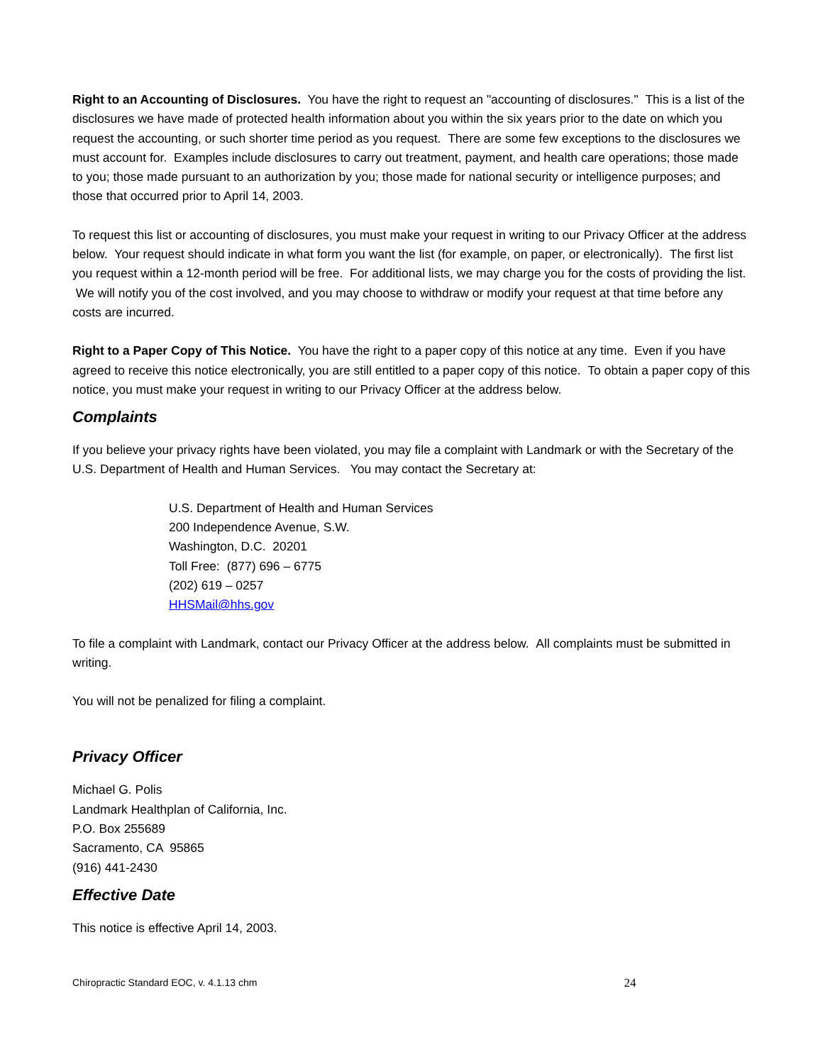Right to an Accounting of Disclosures. You have the right to request an "accounting of disclosures." This is a list of the disclosures we have made of protected health information about you within the six years prior to the date on which you request the accounting, or such shorter time period as you request. There are some few exceptions to the disclosures we must account for. Examples include disclosures to carry out treatment, payment, and health care operations; those made to you; those made pursuant to an authorization by you; those made for national security or intelligence purposes; and those that occurred prior to April 14, 2003.
To request this list or accounting of disclosures, you must make your request in writing to our Privacy Officer at the address below. Your request should indicate in what form you want the list (for example, on paper, or electronically). The first list you request within a 12-month period will be free. For additional lists, we may charge you for the costs of providing the list. We will notify you of the cost involved, and you may choose to withdraw or modify your request at that time before any costs are incurred.
Right to a Paper Copy of This Notice. You have the right to a paper copy of this notice at any time. Even if you have agreed to receive this notice electronically, you are still entitled to a paper copy of this notice. To obtain a paper copy of this notice, you must make your request in writing to our Privacy Officer at the address below.
Complaints
If you believe your privacy rights have been violated, you may file a complaint with Landmark or with the Secretary of the U.S. Department of Health and Human Services. You may contact the Secretary at:
U.S. Department of Health and Human Services
200 Independence Avenue, S.W.
Washington, D.C. 20201
Toll Free: (877) 696 – 6775
(202) 619 – 0257
HHSMail@hhs.gov
To file a complaint with Landmark, contact our Privacy Officer at the address below. All complaints must be submitted in writing.
You will not be penalized for filing a complaint.
Privacy Officer
Michael G. Polis
Landmark Healthplan of California, Inc.
P.O. Box 255689
Sacramento, CA 95865
(916) 441-2430
Effective Date
This notice is effective April 14, 2003.
Chiropractic Standard EOC, v. 4.1.13 chm 24